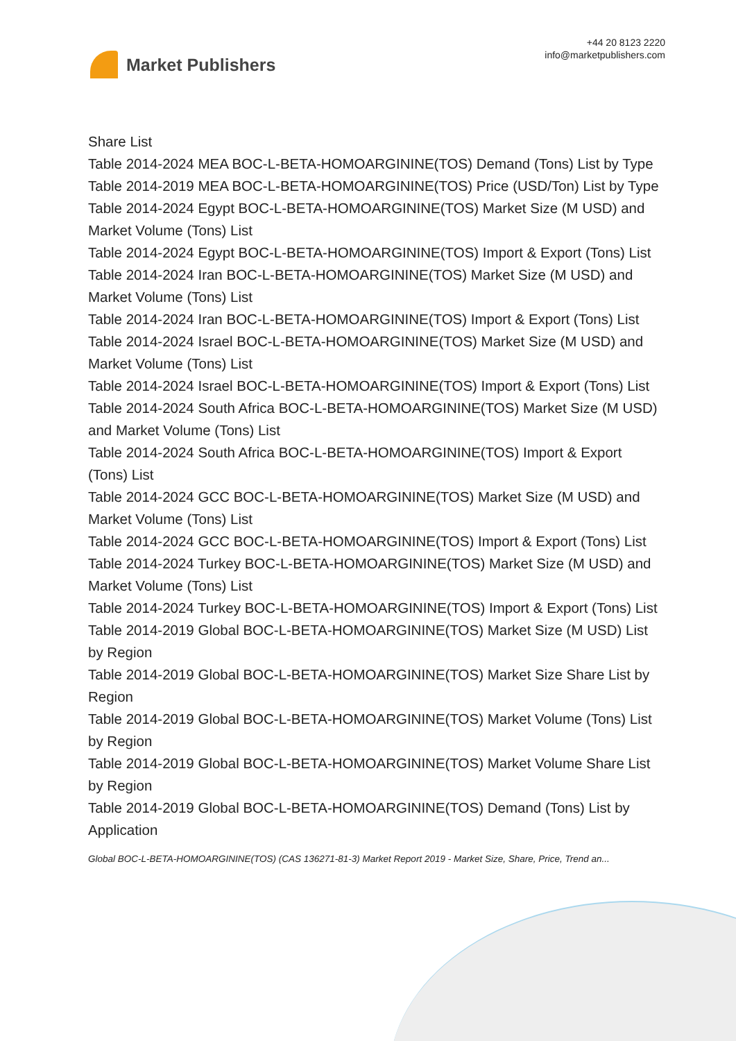Market Publishers
+44 20 8123 2220
info@marketpublishers.com
Share List
Table 2014-2024 MEA BOC-L-BETA-HOMOARGININE(TOS) Demand (Tons) List by Type
Table 2014-2019 MEA BOC-L-BETA-HOMOARGININE(TOS) Price (USD/Ton) List by Type
Table 2014-2024 Egypt BOC-L-BETA-HOMOARGININE(TOS) Market Size (M USD) and Market Volume (Tons) List
Table 2014-2024 Egypt BOC-L-BETA-HOMOARGININE(TOS) Import & Export (Tons) List
Table 2014-2024 Iran BOC-L-BETA-HOMOARGININE(TOS) Market Size (M USD) and Market Volume (Tons) List
Table 2014-2024 Iran BOC-L-BETA-HOMOARGININE(TOS) Import & Export (Tons) List
Table 2014-2024 Israel BOC-L-BETA-HOMOARGININE(TOS) Market Size (M USD) and Market Volume (Tons) List
Table 2014-2024 Israel BOC-L-BETA-HOMOARGININE(TOS) Import & Export (Tons) List
Table 2014-2024 South Africa BOC-L-BETA-HOMOARGININE(TOS) Market Size (M USD) and Market Volume (Tons) List
Table 2014-2024 South Africa BOC-L-BETA-HOMOARGININE(TOS) Import & Export (Tons) List
Table 2014-2024 GCC BOC-L-BETA-HOMOARGININE(TOS) Market Size (M USD) and Market Volume (Tons) List
Table 2014-2024 GCC BOC-L-BETA-HOMOARGININE(TOS) Import & Export (Tons) List
Table 2014-2024 Turkey BOC-L-BETA-HOMOARGININE(TOS) Market Size (M USD) and Market Volume (Tons) List
Table 2014-2024 Turkey BOC-L-BETA-HOMOARGININE(TOS) Import & Export (Tons) List
Table 2014-2019 Global BOC-L-BETA-HOMOARGININE(TOS) Market Size (M USD) List by Region
Table 2014-2019 Global BOC-L-BETA-HOMOARGININE(TOS) Market Size Share List by Region
Table 2014-2019 Global BOC-L-BETA-HOMOARGININE(TOS) Market Volume (Tons) List by Region
Table 2014-2019 Global BOC-L-BETA-HOMOARGININE(TOS) Market Volume Share List by Region
Table 2014-2019 Global BOC-L-BETA-HOMOARGININE(TOS) Demand (Tons) List by Application
Global BOC-L-BETA-HOMOARGININE(TOS) (CAS 136271-81-3) Market Report 2019 - Market Size, Share, Price, Trend an...